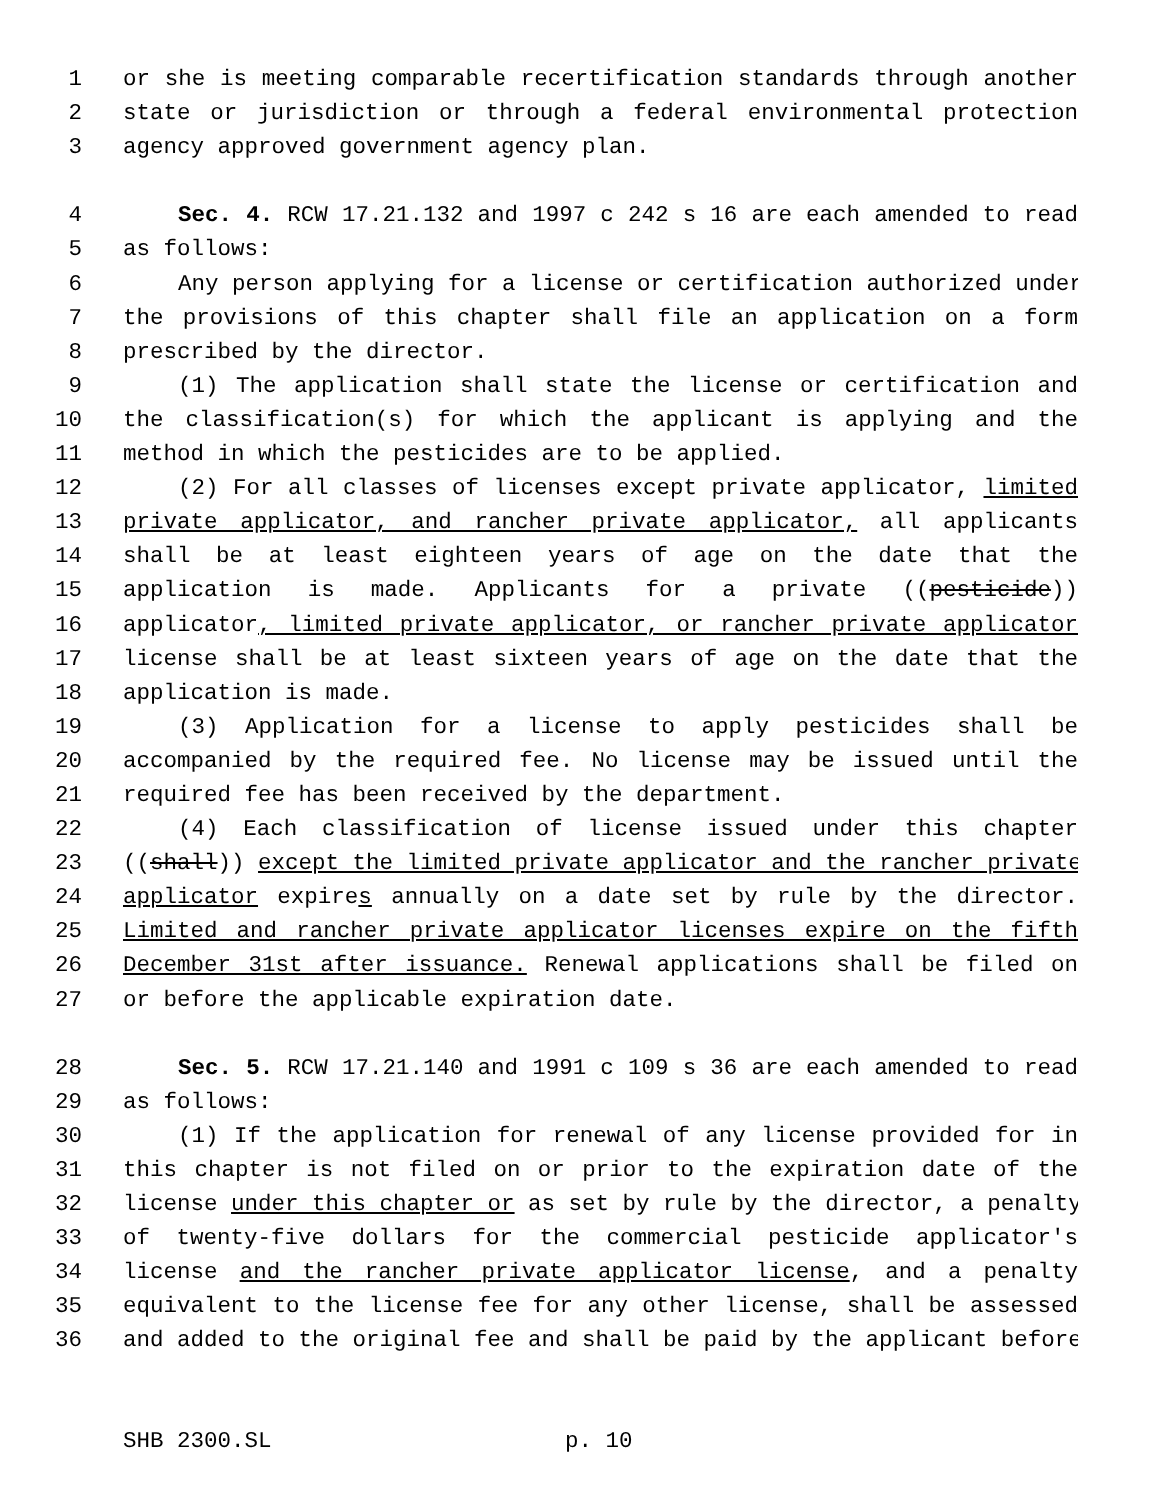1 or she is meeting comparable recertification standards through another
2 state or jurisdiction or through a federal environmental protection
3 agency approved government agency plan.
4 Sec. 4. RCW 17.21.132 and 1997 c 242 s 16 are each amended to read
5 as follows:
6 Any person applying for a license or certification authorized under
7 the provisions of this chapter shall file an application on a form
8 prescribed by the director.
9 (1) The application shall state the license or certification and
10 the classification(s) for which the applicant is applying and the
11 method in which the pesticides are to be applied.
12 (2) For all classes of licenses except private applicator, limited
13 private applicator, and rancher private applicator, all applicants
14 shall be at least eighteen years of age on the date that the
15 application is made. Applicants for a private ((pesticide))
16 applicator, limited private applicator, or rancher private applicator
17 license shall be at least sixteen years of age on the date that the
18 application is made.
19 (3) Application for a license to apply pesticides shall be
20 accompanied by the required fee. No license may be issued until the
21 required fee has been received by the department.
22 (4) Each classification of license issued under this chapter
23 ((shall)) except the limited private applicator and the rancher private
24 applicator expires annually on a date set by rule by the director.
25 Limited and rancher private applicator licenses expire on the fifth
26 December 31st after issuance. Renewal applications shall be filed on
27 or before the applicable expiration date.
28 Sec. 5. RCW 17.21.140 and 1991 c 109 s 36 are each amended to read
29 as follows:
30 (1) If the application for renewal of any license provided for in
31 this chapter is not filed on or prior to the expiration date of the
32 license under this chapter or as set by rule by the director, a penalty
33 of twenty-five dollars for the commercial pesticide applicator's
34 license and the rancher private applicator license, and a penalty
35 equivalent to the license fee for any other license, shall be assessed
36 and added to the original fee and shall be paid by the applicant before
SHB 2300.SL p. 10